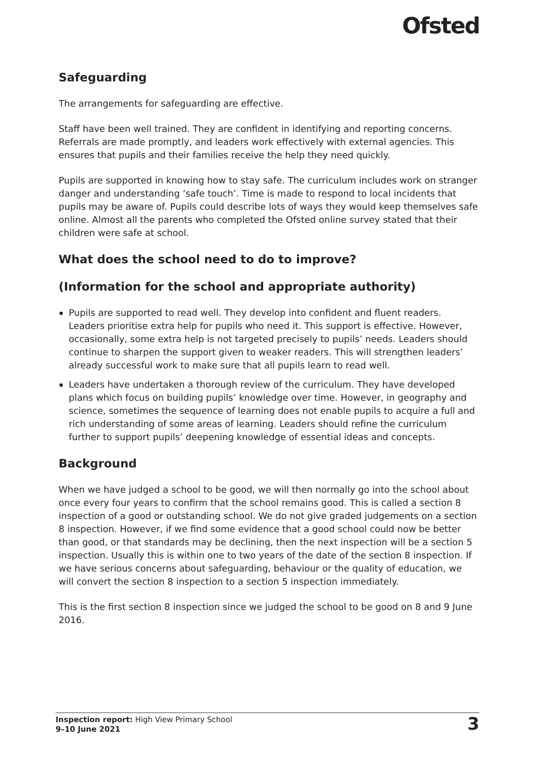Ofsted
Safeguarding
The arrangements for safeguarding are effective.
Staff have been well trained. They are confident in identifying and reporting concerns. Referrals are made promptly, and leaders work effectively with external agencies. This ensures that pupils and their families receive the help they need quickly.
Pupils are supported in knowing how to stay safe. The curriculum includes work on stranger danger and understanding ‘safe touch’. Time is made to respond to local incidents that pupils may be aware of. Pupils could describe lots of ways they would keep themselves safe online. Almost all the parents who completed the Ofsted online survey stated that their children were safe at school.
What does the school need to do to improve?
(Information for the school and appropriate authority)
Pupils are supported to read well. They develop into confident and fluent readers. Leaders prioritise extra help for pupils who need it. This support is effective. However, occasionally, some extra help is not targeted precisely to pupils’ needs. Leaders should continue to sharpen the support given to weaker readers. This will strengthen leaders’ already successful work to make sure that all pupils learn to read well.
Leaders have undertaken a thorough review of the curriculum. They have developed plans which focus on building pupils’ knowledge over time. However, in geography and science, sometimes the sequence of learning does not enable pupils to acquire a full and rich understanding of some areas of learning. Leaders should refine the curriculum further to support pupils’ deepening knowledge of essential ideas and concepts.
Background
When we have judged a school to be good, we will then normally go into the school about once every four years to confirm that the school remains good. This is called a section 8 inspection of a good or outstanding school. We do not give graded judgements on a section 8 inspection. However, if we find some evidence that a good school could now be better than good, or that standards may be declining, then the next inspection will be a section 5 inspection. Usually this is within one to two years of the date of the section 8 inspection. If we have serious concerns about safeguarding, behaviour or the quality of education, we will convert the section 8 inspection to a section 5 inspection immediately.
This is the first section 8 inspection since we judged the school to be good on 8 and 9 June 2016.
Inspection report: High View Primary School
9–10 June 2021
3